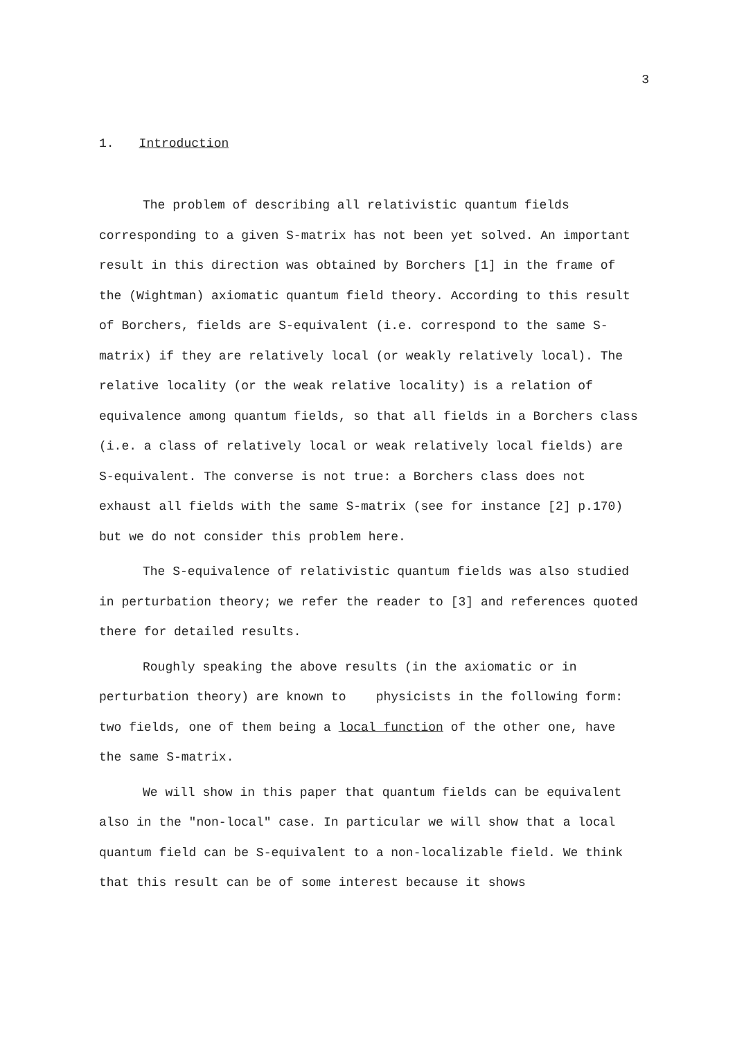3
1. Introduction
The problem of describing all relativistic quantum fields corresponding to a given S-matrix has not been yet solved. An important result in this direction was obtained by Borchers [1] in the frame of the (Wightman) axiomatic quantum field theory. According to this result of Borchers, fields are S-equivalent (i.e. correspond to the same S-matrix) if they are relatively local (or weakly relatively local). The relative locality (or the weak relative locality) is a relation of equivalence among quantum fields, so that all fields in a Borchers class (i.e. a class of relatively local or weak relatively local fields) are S-equivalent. The converse is not true: a Borchers class does not exhaust all fields with the same S-matrix (see for instance [2] p.170) but we do not consider this problem here.
The S-equivalence of relativistic quantum fields was also studied in perturbation theory; we refer the reader to [3] and references quoted there for detailed results.
Roughly speaking the above results (in the axiomatic or in perturbation theory) are known to physicists in the following form: two fields, one of them being a local function of the other one, have the same S-matrix.
We will show in this paper that quantum fields can be equivalent also in the "non-local" case. In particular we will show that a local quantum field can be S-equivalent to a non-localizable field. We think that this result can be of some interest because it shows